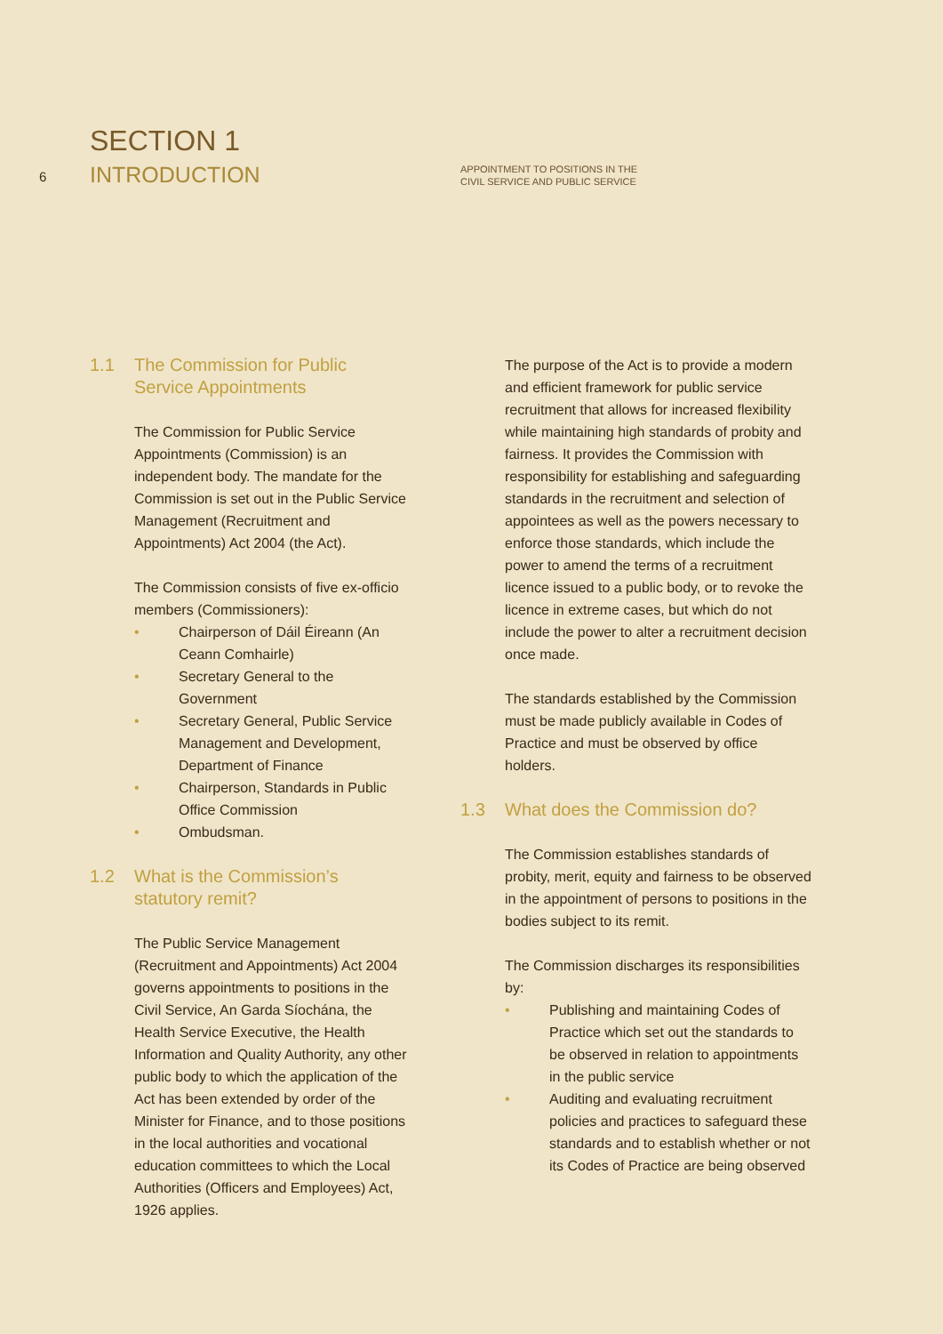6
SECTION 1
INTRODUCTION
APPOINTMENT TO POSITIONS IN THE
CIVIL SERVICE AND PUBLIC SERVICE
1.1 The Commission for Public Service Appointments
The Commission for Public Service Appointments (Commission) is an independent body. The mandate for the Commission is set out in the Public Service Management (Recruitment and Appointments) Act 2004 (the Act).
The Commission consists of five ex-officio members (Commissioners):
• Chairperson of Dáil Éireann (An Ceann Comhairle)
• Secretary General to the Government
• Secretary General, Public Service Management and Development, Department of Finance
• Chairperson, Standards in Public Office Commission
• Ombudsman.
1.2 What is the Commission’s statutory remit?
The Public Service Management (Recruitment and Appointments) Act 2004 governs appointments to positions in the Civil Service, An Garda Síochána, the Health Service Executive, the Health Information and Quality Authority, any other public body to which the application of the Act has been extended by order of the Minister for Finance, and to those positions in the local authorities and vocational education committees to which the Local Authorities (Officers and Employees) Act, 1926 applies.
The purpose of the Act is to provide a modern and efficient framework for public service recruitment that allows for increased flexibility while maintaining high standards of probity and fairness. It provides the Commission with responsibility for establishing and safeguarding standards in the recruitment and selection of appointees as well as the powers necessary to enforce those standards, which include the power to amend the terms of a recruitment licence issued to a public body, or to revoke the licence in extreme cases, but which do not include the power to alter a recruitment decision once made.
The standards established by the Commission must be made publicly available in Codes of Practice and must be observed by office holders.
1.3 What does the Commission do?
The Commission establishes standards of probity, merit, equity and fairness to be observed in the appointment of persons to positions in the bodies subject to its remit.
The Commission discharges its responsibilities by:
• Publishing and maintaining Codes of Practice which set out the standards to be observed in relation to appointments in the public service
• Auditing and evaluating recruitment policies and practices to safeguard these standards and to establish whether or not its Codes of Practice are being observed